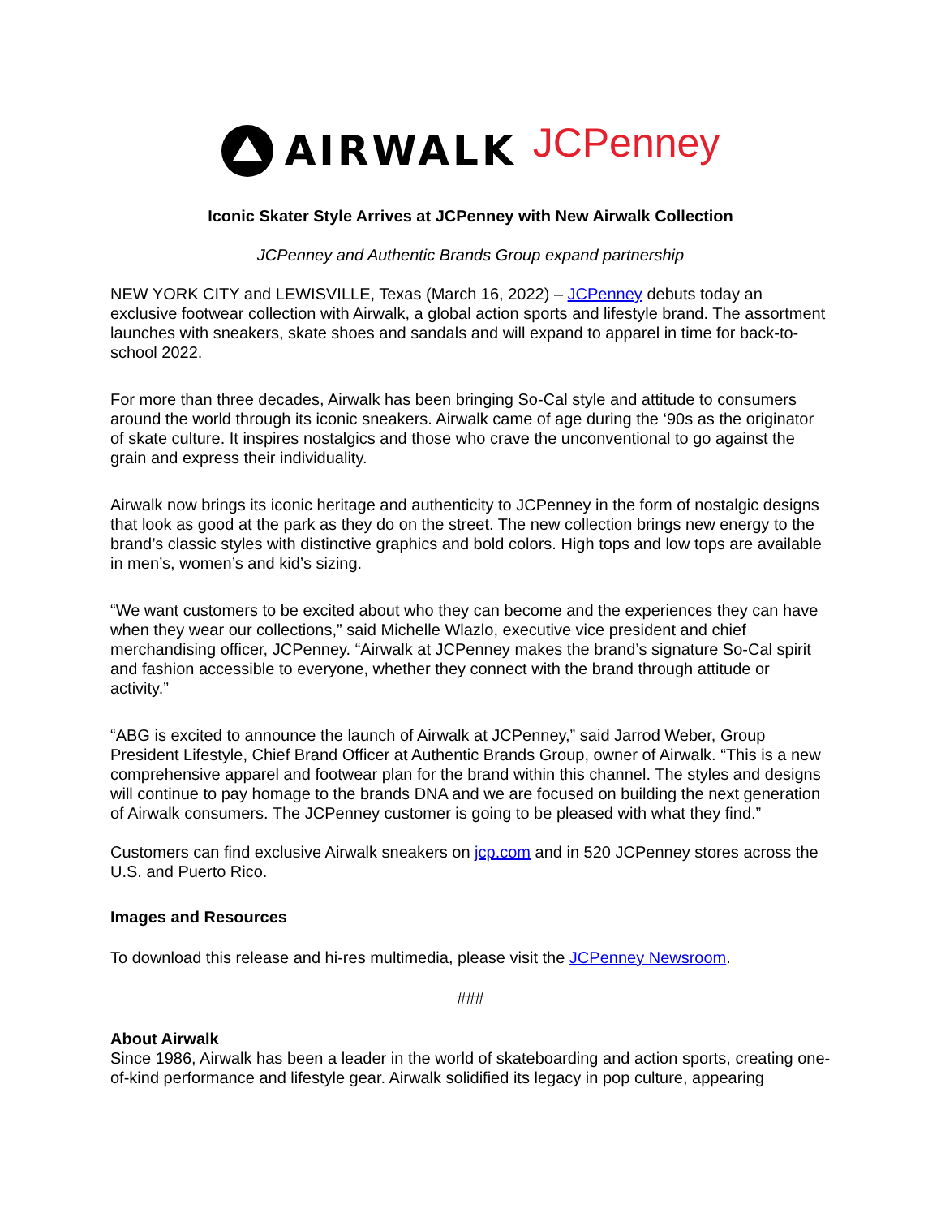AIRWALK JCPenney
Iconic Skater Style Arrives at JCPenney with New Airwalk Collection
JCPenney and Authentic Brands Group expand partnership
NEW YORK CITY and LEWISVILLE, Texas (March 16, 2022) – JCPenney debuts today an exclusive footwear collection with Airwalk, a global action sports and lifestyle brand. The assortment launches with sneakers, skate shoes and sandals and will expand to apparel in time for back-to-school 2022.
For more than three decades, Airwalk has been bringing So-Cal style and attitude to consumers around the world through its iconic sneakers. Airwalk came of age during the ‘90s as the originator of skate culture. It inspires nostalgics and those who crave the unconventional to go against the grain and express their individuality.
Airwalk now brings its iconic heritage and authenticity to JCPenney in the form of nostalgic designs that look as good at the park as they do on the street. The new collection brings new energy to the brand’s classic styles with distinctive graphics and bold colors. High tops and low tops are available in men’s, women’s and kid’s sizing.
“We want customers to be excited about who they can become and the experiences they can have when they wear our collections,” said Michelle Wlazlo, executive vice president and chief merchandising officer, JCPenney. “Airwalk at JCPenney makes the brand’s signature So-Cal spirit and fashion accessible to everyone, whether they connect with the brand through attitude or activity.”
“ABG is excited to announce the launch of Airwalk at JCPenney,” said Jarrod Weber, Group President Lifestyle, Chief Brand Officer at Authentic Brands Group, owner of Airwalk. “This is a new comprehensive apparel and footwear plan for the brand within this channel. The styles and designs will continue to pay homage to the brands DNA and we are focused on building the next generation of Airwalk consumers. The JCPenney customer is going to be pleased with what they find.”
Customers can find exclusive Airwalk sneakers on jcp.com and in 520 JCPenney stores across the U.S. and Puerto Rico.
Images and Resources
To download this release and hi-res multimedia, please visit the JCPenney Newsroom.
###
About Airwalk
Since 1986, Airwalk has been a leader in the world of skateboarding and action sports, creating one-of-kind performance and lifestyle gear. Airwalk solidified its legacy in pop culture, appearing